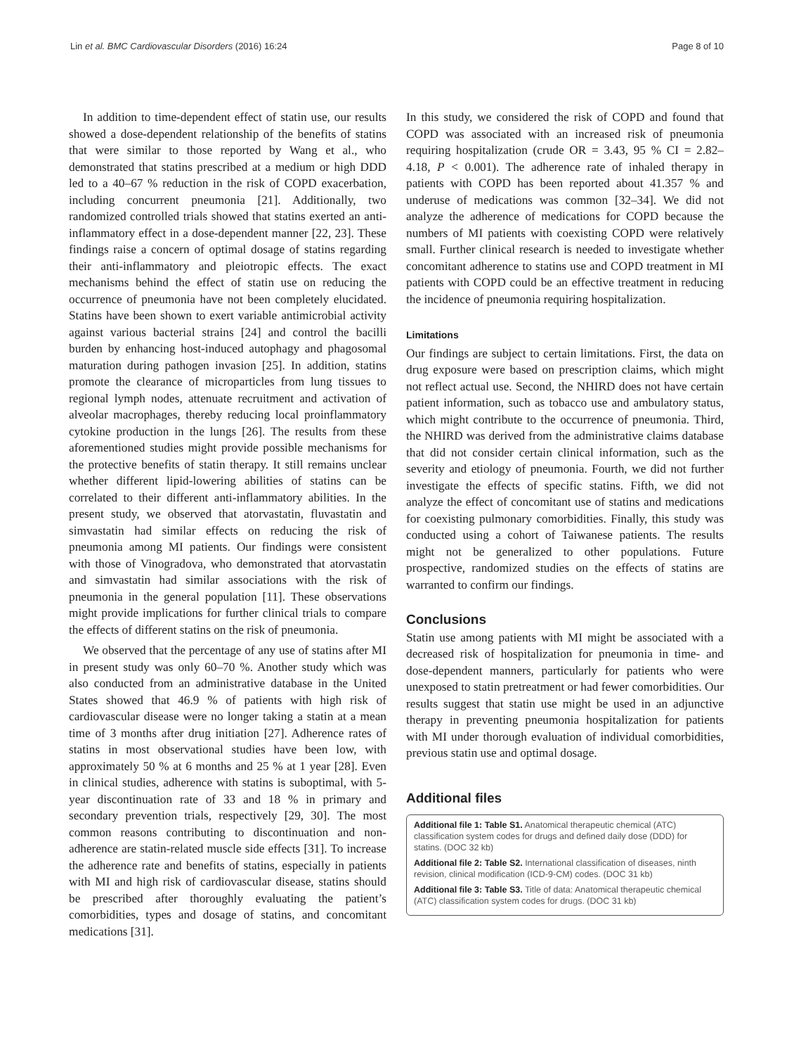Lin et al. BMC Cardiovascular Disorders (2016) 16:24 Page 8 of 10
In addition to time-dependent effect of statin use, our results showed a dose-dependent relationship of the benefits of statins that were similar to those reported by Wang et al., who demonstrated that statins prescribed at a medium or high DDD led to a 40–67 % reduction in the risk of COPD exacerbation, including concurrent pneumonia [21]. Additionally, two randomized controlled trials showed that statins exerted an anti-inflammatory effect in a dose-dependent manner [22, 23]. These findings raise a concern of optimal dosage of statins regarding their anti-inflammatory and pleiotropic effects. The exact mechanisms behind the effect of statin use on reducing the occurrence of pneumonia have not been completely elucidated. Statins have been shown to exert variable antimicrobial activity against various bacterial strains [24] and control the bacilli burden by enhancing host-induced autophagy and phagosomal maturation during pathogen invasion [25]. In addition, statins promote the clearance of microparticles from lung tissues to regional lymph nodes, attenuate recruitment and activation of alveolar macrophages, thereby reducing local proinflammatory cytokine production in the lungs [26]. The results from these aforementioned studies might provide possible mechanisms for the protective benefits of statin therapy. It still remains unclear whether different lipid-lowering abilities of statins can be correlated to their different anti-inflammatory abilities. In the present study, we observed that atorvastatin, fluvastatin and simvastatin had similar effects on reducing the risk of pneumonia among MI patients. Our findings were consistent with those of Vinogradova, who demonstrated that atorvastatin and simvastatin had similar associations with the risk of pneumonia in the general population [11]. These observations might provide implications for further clinical trials to compare the effects of different statins on the risk of pneumonia.
We observed that the percentage of any use of statins after MI in present study was only 60–70 %. Another study which was also conducted from an administrative database in the United States showed that 46.9 % of patients with high risk of cardiovascular disease were no longer taking a statin at a mean time of 3 months after drug initiation [27]. Adherence rates of statins in most observational studies have been low, with approximately 50 % at 6 months and 25 % at 1 year [28]. Even in clinical studies, adherence with statins is suboptimal, with 5-year discontinuation rate of 33 and 18 % in primary and secondary prevention trials, respectively [29, 30]. The most common reasons contributing to discontinuation and non-adherence are statin-related muscle side effects [31]. To increase the adherence rate and benefits of statins, especially in patients with MI and high risk of cardiovascular disease, statins should be prescribed after thoroughly evaluating the patient’s comorbidities, types and dosage of statins, and concomitant medications [31].
In this study, we considered the risk of COPD and found that COPD was associated with an increased risk of pneumonia requiring hospitalization (crude OR = 3.43, 95 % CI = 2.82–4.18, P < 0.001). The adherence rate of inhaled therapy in patients with COPD has been reported about 41.357 % and underuse of medications was common [32–34]. We did not analyze the adherence of medications for COPD because the numbers of MI patients with coexisting COPD were relatively small. Further clinical research is needed to investigate whether concomitant adherence to statins use and COPD treatment in MI patients with COPD could be an effective treatment in reducing the incidence of pneumonia requiring hospitalization.
Limitations
Our findings are subject to certain limitations. First, the data on drug exposure were based on prescription claims, which might not reflect actual use. Second, the NHIRD does not have certain patient information, such as tobacco use and ambulatory status, which might contribute to the occurrence of pneumonia. Third, the NHIRD was derived from the administrative claims database that did not consider certain clinical information, such as the severity and etiology of pneumonia. Fourth, we did not further investigate the effects of specific statins. Fifth, we did not analyze the effect of concomitant use of statins and medications for coexisting pulmonary comorbidities. Finally, this study was conducted using a cohort of Taiwanese patients. The results might not be generalized to other populations. Future prospective, randomized studies on the effects of statins are warranted to confirm our findings.
Conclusions
Statin use among patients with MI might be associated with a decreased risk of hospitalization for pneumonia in time- and dose-dependent manners, particularly for patients who were unexposed to statin pretreatment or had fewer comorbidities. Our results suggest that statin use might be used in an adjunctive therapy in preventing pneumonia hospitalization for patients with MI under thorough evaluation of individual comorbidities, previous statin use and optimal dosage.
Additional files
Additional file 1: Table S1. Anatomical therapeutic chemical (ATC) classification system codes for drugs and defined daily dose (DDD) for statins. (DOC 32 kb)
Additional file 2: Table S2. International classification of diseases, ninth revision, clinical modification (ICD-9-CM) codes. (DOC 31 kb)
Additional file 3: Table S3. Title of data: Anatomical therapeutic chemical (ATC) classification system codes for drugs. (DOC 31 kb)